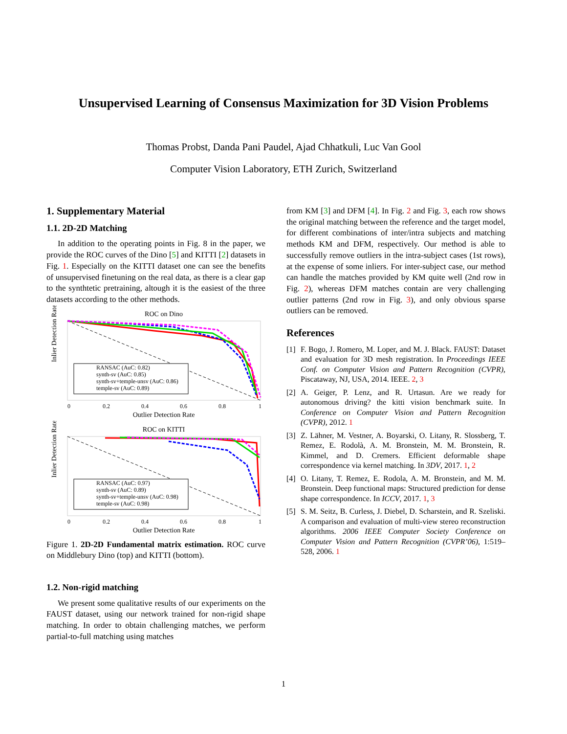Unsupervised Learning of Consensus Maximization for 3D Vision Problems
Thomas Probst, Danda Pani Paudel, Ajad Chhatkuli, Luc Van Gool
Computer Vision Laboratory, ETH Zurich, Switzerland
1. Supplementary Material
1.1. 2D-2D Matching
In addition to the operating points in Fig. 8 in the paper, we provide the ROC curves of the Dino [5] and KITTI [2] datasets in Fig. 1. Especially on the KITTI dataset one can see the benefits of unsupervised finetuning on the real data, as there is a clear gap to the synthtetic pretraining, altough it is the easiest of the three datasets according to the other methods.
ROC on Dino
RANSAC (AuC: 0.82)
synth-sv (AuC: 0.85)
synth-sv+temple-unsv (AuC: 0.86)
temple-sv (AuC: 0.89)
Inlier Detection Rate
0
0.2
0.4
0.6
0.8
1
Outlier Detection Rate
ROC on KITTI
RANSAC (AuC: 0.97)
synth-sv (AuC: 0.89)
synth-sv+temple-unsv (AuC: 0.98)
temple-sv (AuC: 0.98)
Inlier Detection Rate
0
0.2
0.4
0.6
0.8
1
Outlier Detection Rate
Figure 1. 2D-2D Fundamental matrix estimation. ROC curve on Middlebury Dino (top) and KITTI (bottom).
1.2. Non-rigid matching
We present some qualitative results of our experiments on the FAUST dataset, using our network trained for non-rigid shape matching. In order to obtain challenging matches, we perform partial-to-full matching using matches
from KM [3] and DFM [4]. In Fig. 2 and Fig. 3, each row shows the original matching between the reference and the target model, for different combinations of inter/intra subjects and matching methods KM and DFM, respectively. Our method is able to successfully remove outliers in the intra-subject cases (1st rows), at the expense of some inliers. For inter-subject case, our method can handle the matches provided by KM quite well (2nd row in Fig. 2), whereas DFM matches contain are very challenging outlier patterns (2nd row in Fig. 3), and only obvious sparse outliers can be removed.
References
[1] F. Bogo, J. Romero, M. Loper, and M. J. Black. FAUST: Dataset and evaluation for 3D mesh registration. In Proceedings IEEE Conf. on Computer Vision and Pattern Recognition (CVPR), Piscataway, NJ, USA, 2014. IEEE. 2, 3
[2] A. Geiger, P. Lenz, and R. Urtasun. Are we ready for autonomous driving? the kitti vision benchmark suite. In Conference on Computer Vision and Pattern Recognition (CVPR), 2012. 1
[3] Z. Lähner, M. Vestner, A. Boyarski, O. Litany, R. Slossberg, T. Remez, E. Rodolà, A. M. Bronstein, M. M. Bronstein, R. Kimmel, and D. Cremers. Efficient deformable shape correspondence via kernel matching. In 3DV, 2017. 1, 2
[4] O. Litany, T. Remez, E. Rodola, A. M. Bronstein, and M. M. Bronstein. Deep functional maps: Structured prediction for dense shape correspondence. In ICCV, 2017. 1, 3
[5] S. M. Seitz, B. Curless, J. Diebel, D. Scharstein, and R. Szeliski. A comparison and evaluation of multi-view stereo reconstruction algorithms. 2006 IEEE Computer Society Conference on Computer Vision and Pattern Recognition (CVPR’06), 1:519–528, 2006. 1
1